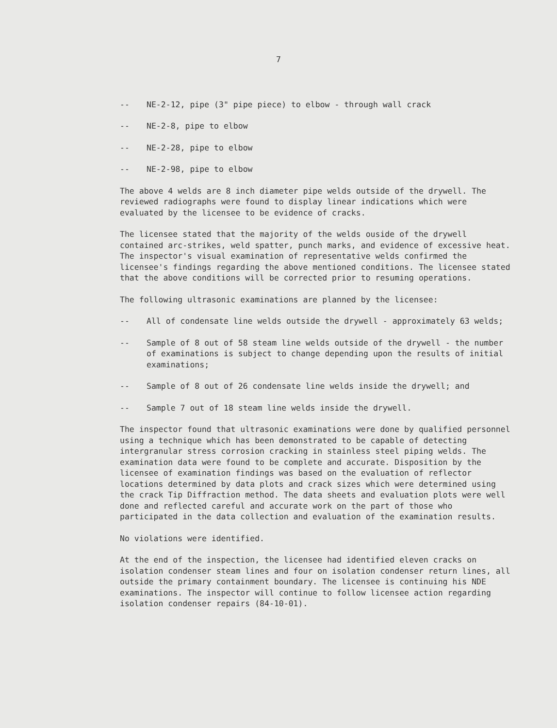7
-- NE-2-12, pipe (3" pipe piece) to elbow - through wall crack
-- NE-2-8, pipe to elbow
-- NE-2-28, pipe to elbow
-- NE-2-98, pipe to elbow
The above 4 welds are 8 inch diameter pipe welds outside of the drywell. The reviewed radiographs were found to display linear indications which were evaluated by the licensee to be evidence of cracks.
The licensee stated that the majority of the welds ouside of the drywell contained arc-strikes, weld spatter, punch marks, and evidence of excessive heat. The inspector's visual examination of representative welds confirmed the licensee's findings regarding the above mentioned conditions. The licensee stated that the above conditions will be corrected prior to resuming operations.
The following ultrasonic examinations are planned by the licensee:
-- All of condensate line welds outside the drywell - approximately 63 welds;
-- Sample of 8 out of 58 steam line welds outside of the drywell - the number of examinations is subject to change depending upon the results of initial examinations;
-- Sample of 8 out of 26 condensate line welds inside the drywell; and
-- Sample 7 out of 18 steam line welds inside the drywell.
The inspector found that ultrasonic examinations were done by qualified personnel using a technique which has been demonstrated to be capable of detecting intergranular stress corrosion cracking in stainless steel piping welds. The examination data were found to be complete and accurate. Disposition by the licensee of examination findings was based on the evaluation of reflector locations determined by data plots and crack sizes which were determined using the crack Tip Diffraction method. The data sheets and evaluation plots were well done and reflected careful and accurate work on the part of those who participated in the data collection and evaluation of the examination results.
No violations were identified.
At the end of the inspection, the licensee had identified eleven cracks on isolation condenser steam lines and four on isolation condenser return lines, all outside the primary containment boundary. The licensee is continuing his NDE examinations. The inspector will continue to follow licensee action regarding isolation condenser repairs (84-10-01).